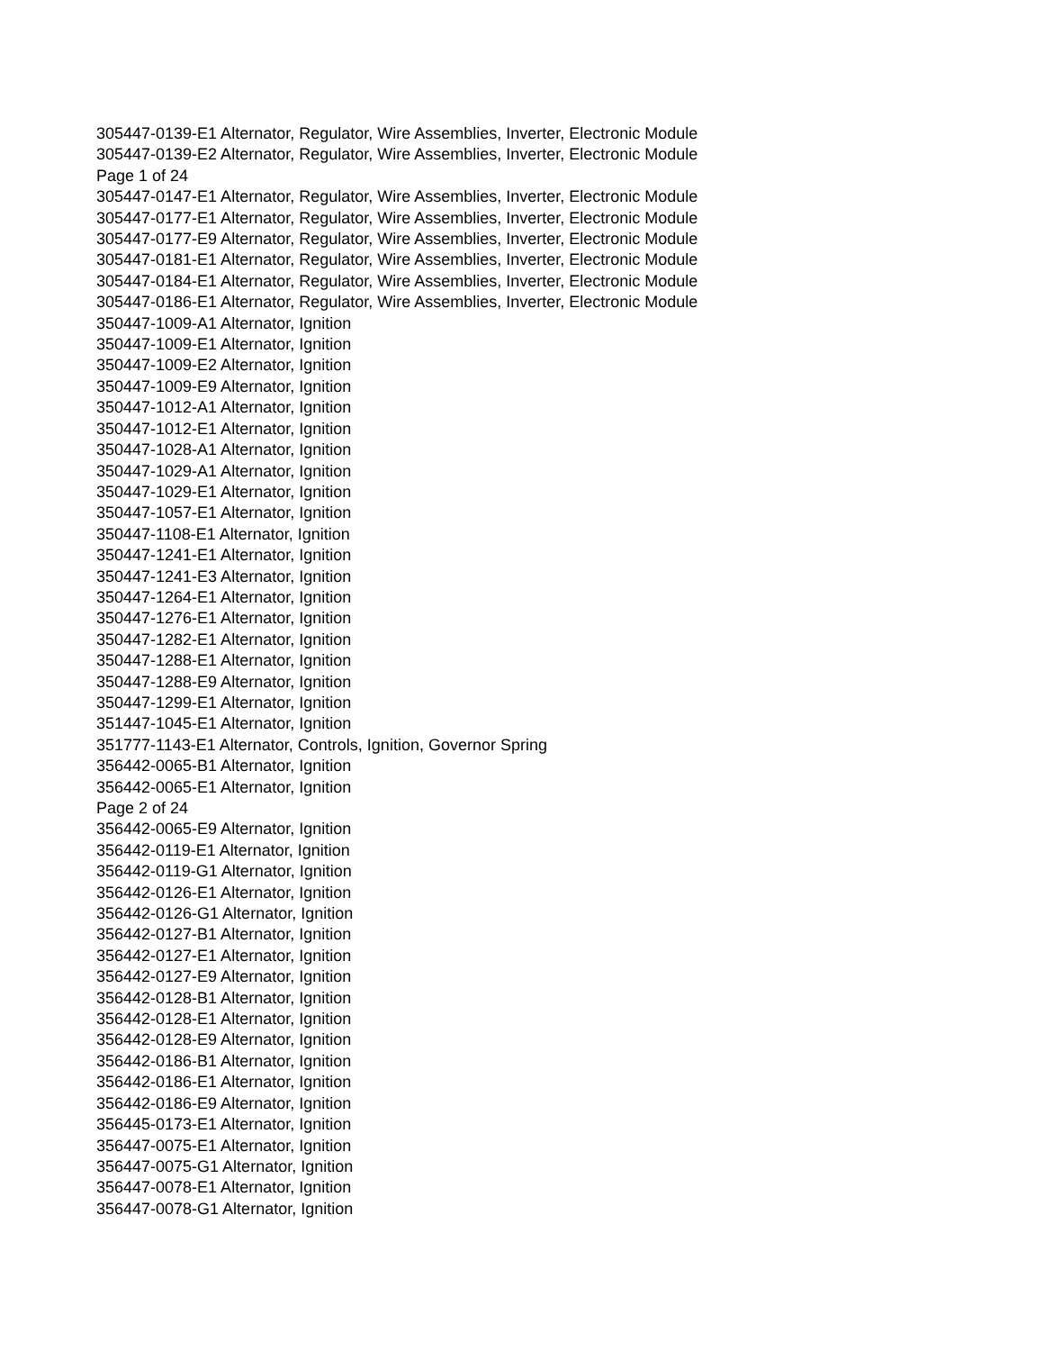305447-0139-E1 Alternator, Regulator, Wire Assemblies, Inverter, Electronic Module
305447-0139-E2 Alternator, Regulator, Wire Assemblies, Inverter, Electronic Module
Page 1 of 24
305447-0147-E1 Alternator, Regulator, Wire Assemblies, Inverter, Electronic Module
305447-0177-E1 Alternator, Regulator, Wire Assemblies, Inverter, Electronic Module
305447-0177-E9 Alternator, Regulator, Wire Assemblies, Inverter, Electronic Module
305447-0181-E1 Alternator, Regulator, Wire Assemblies, Inverter, Electronic Module
305447-0184-E1 Alternator, Regulator, Wire Assemblies, Inverter, Electronic Module
305447-0186-E1 Alternator, Regulator, Wire Assemblies, Inverter, Electronic Module
350447-1009-A1 Alternator, Ignition
350447-1009-E1 Alternator, Ignition
350447-1009-E2 Alternator, Ignition
350447-1009-E9 Alternator, Ignition
350447-1012-A1 Alternator, Ignition
350447-1012-E1 Alternator, Ignition
350447-1028-A1 Alternator, Ignition
350447-1029-A1 Alternator, Ignition
350447-1029-E1 Alternator, Ignition
350447-1057-E1 Alternator, Ignition
350447-1108-E1 Alternator, Ignition
350447-1241-E1 Alternator, Ignition
350447-1241-E3 Alternator, Ignition
350447-1264-E1 Alternator, Ignition
350447-1276-E1 Alternator, Ignition
350447-1282-E1 Alternator, Ignition
350447-1288-E1 Alternator, Ignition
350447-1288-E9 Alternator, Ignition
350447-1299-E1 Alternator, Ignition
351447-1045-E1 Alternator, Ignition
351777-1143-E1 Alternator, Controls, Ignition, Governor Spring
356442-0065-B1 Alternator, Ignition
356442-0065-E1 Alternator, Ignition
Page 2 of 24
356442-0065-E9 Alternator, Ignition
356442-0119-E1 Alternator, Ignition
356442-0119-G1 Alternator, Ignition
356442-0126-E1 Alternator, Ignition
356442-0126-G1 Alternator, Ignition
356442-0127-B1 Alternator, Ignition
356442-0127-E1 Alternator, Ignition
356442-0127-E9 Alternator, Ignition
356442-0128-B1 Alternator, Ignition
356442-0128-E1 Alternator, Ignition
356442-0128-E9 Alternator, Ignition
356442-0186-B1 Alternator, Ignition
356442-0186-E1 Alternator, Ignition
356442-0186-E9 Alternator, Ignition
356445-0173-E1 Alternator, Ignition
356447-0075-E1 Alternator, Ignition
356447-0075-G1 Alternator, Ignition
356447-0078-E1 Alternator, Ignition
356447-0078-G1 Alternator, Ignition